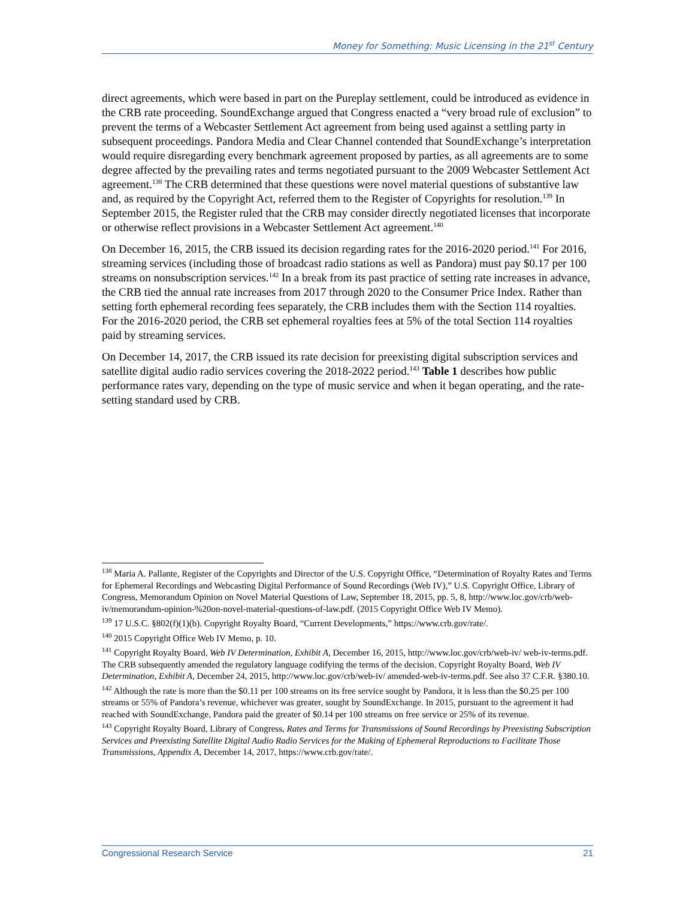Money for Something: Music Licensing in the 21<sup>st</sup> Century
direct agreements, which were based in part on the Pureplay settlement, could be introduced as evidence in the CRB rate proceeding. SoundExchange argued that Congress enacted a “very broad rule of exclusion” to prevent the terms of a Webcaster Settlement Act agreement from being used against a settling party in subsequent proceedings. Pandora Media and Clear Channel contended that SoundExchange’s interpretation would require disregarding every benchmark agreement proposed by parties, as all agreements are to some degree affected by the prevailing rates and terms negotiated pursuant to the 2009 Webcaster Settlement Act agreement.<sup>138</sup> The CRB determined that these questions were novel material questions of substantive law and, as required by the Copyright Act, referred them to the Register of Copyrights for resolution.<sup>139</sup> In September 2015, the Register ruled that the CRB may consider directly negotiated licenses that incorporate or otherwise reflect provisions in a Webcaster Settlement Act agreement.<sup>140</sup>
On December 16, 2015, the CRB issued its decision regarding rates for the 2016-2020 period.<sup>141</sup> For 2016, streaming services (including those of broadcast radio stations as well as Pandora) must pay $0.17 per 100 streams on nonsubscription services.<sup>142</sup> In a break from its past practice of setting rate increases in advance, the CRB tied the annual rate increases from 2017 through 2020 to the Consumer Price Index. Rather than setting forth ephemeral recording fees separately, the CRB includes them with the Section 114 royalties. For the 2016-2020 period, the CRB set ephemeral royalties fees at 5% of the total Section 114 royalties paid by streaming services.
On December 14, 2017, the CRB issued its rate decision for preexisting digital subscription services and satellite digital audio radio services covering the 2018-2022 period.<sup>143</sup> Table 1 describes how public performance rates vary, depending on the type of music service and when it began operating, and the rate-setting standard used by CRB.
<sup>138</sup> Maria A. Pallante, Register of the Copyrights and Director of the U.S. Copyright Office, “Determination of Royalty Rates and Terms for Ephemeral Recordings and Webcasting Digital Performance of Sound Recordings (Web IV),” U.S. Copyright Office, Library of Congress, Memorandum Opinion on Novel Material Questions of Law, September 18, 2015, pp. 5, 8, http://www.loc.gov/crb/web-iv/memorandum-opinion-%20on-novel-material-questions-of-law.pdf. (2015 Copyright Office Web IV Memo).
<sup>139</sup> 17 U.S.C. §802(f)(1)(b). Copyright Royalty Board, “Current Developments,” https://www.crb.gov/rate/.
<sup>140</sup> 2015 Copyright Office Web IV Memo, p. 10.
<sup>141</sup> Copyright Royalty Board, Web IV Determination, Exhibit A, December 16, 2015, http://www.loc.gov/crb/web-iv/ web-iv-terms.pdf. The CRB subsequently amended the regulatory language codifying the terms of the decision. Copyright Royalty Board, Web IV Determination, Exhibit A, December 24, 2015, http://www.loc.gov/crb/web-iv/ amended-web-iv-terms.pdf. See also 37 C.F.R. §380.10.
<sup>142</sup> Although the rate is more than the $0.11 per 100 streams on its free service sought by Pandora, it is less than the $0.25 per 100 streams or 55% of Pandora’s revenue, whichever was greater, sought by SoundExchange. In 2015, pursuant to the agreement it had reached with SoundExchange, Pandora paid the greater of $0.14 per 100 streams on free service or 25% of its revenue.
<sup>143</sup> Copyright Royalty Board, Library of Congress, Rates and Terms for Transmissions of Sound Recordings by Preexisting Subscription Services and Preexisting Satellite Digital Audio Radio Services for the Making of Ephemeral Reproductions to Facilitate Those Transmissions, Appendix A, December 14, 2017, https://www.crb.gov/rate/.
Congressional Research Service 21